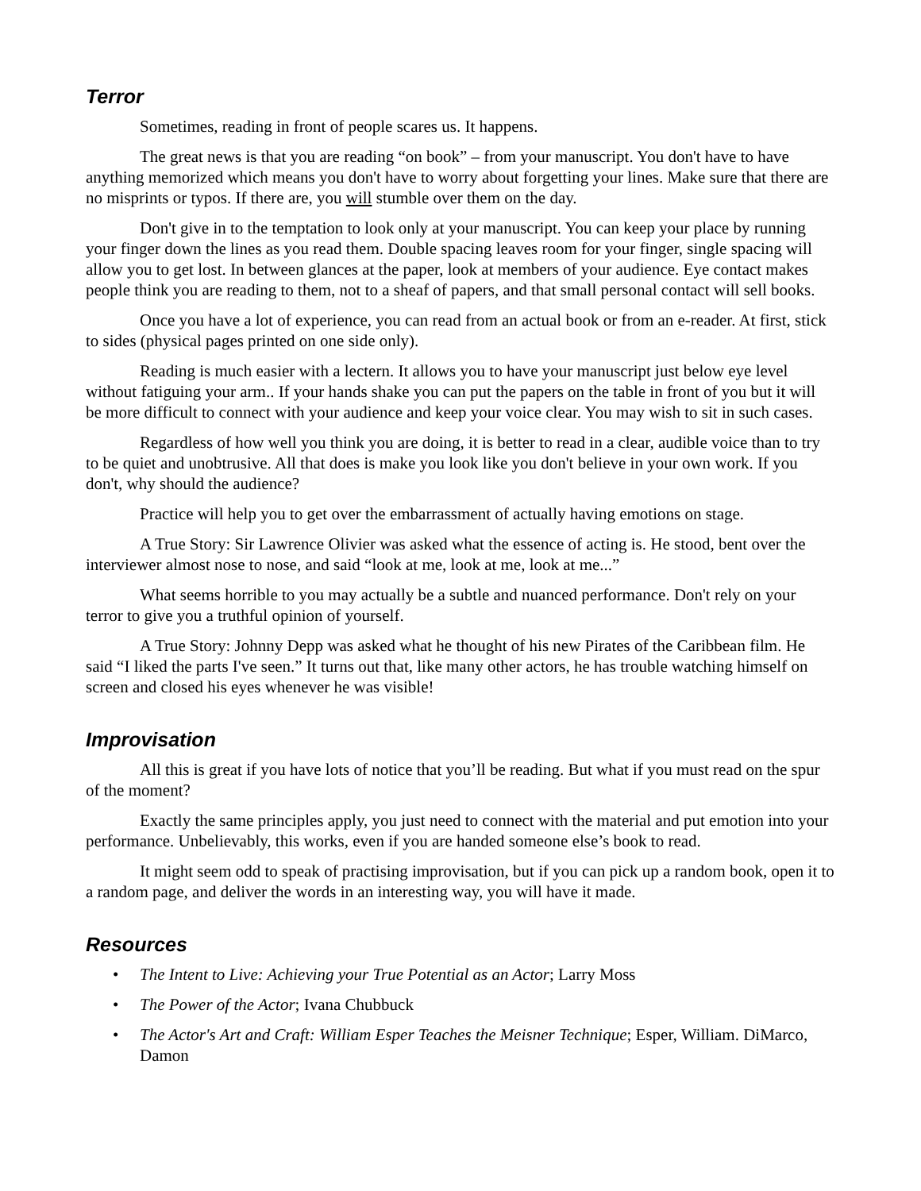Terror
Sometimes, reading in front of people scares us. It happens.
The great news is that you are reading “on book” – from your manuscript. You don't have to have anything memorized which means you don't have to worry about forgetting your lines. Make sure that there are no misprints or typos. If there are, you will stumble over them on the day.
Don't give in to the temptation to look only at your manuscript. You can keep your place by running your finger down the lines as you read them. Double spacing leaves room for your finger, single spacing will allow you to get lost. In between glances at the paper, look at members of your audience. Eye contact makes people think you are reading to them, not to a sheaf of papers, and that small personal contact will sell books.
Once you have a lot of experience, you can read from an actual book or from an e-reader. At first, stick to sides (physical pages printed on one side only).
Reading is much easier with a lectern. It allows you to have your manuscript just below eye level without fatiguing your arm.. If your hands shake you can put the papers on the table in front of you but it will be more difficult to connect with your audience and keep your voice clear. You may wish to sit in such cases.
Regardless of how well you think you are doing, it is better to read in a clear, audible voice than to try to be quiet and unobtrusive. All that does is make you look like you don't believe in your own work. If you don't, why should the audience?
Practice will help you to get over the embarrassment of actually having emotions on stage.
A True Story: Sir Lawrence Olivier was asked what the essence of acting is. He stood, bent over the interviewer almost nose to nose, and said “look at me, look at me, look at me...”
What seems horrible to you may actually be a subtle and nuanced performance. Don't rely on your terror to give you a truthful opinion of yourself.
A True Story: Johnny Depp was asked what he thought of his new Pirates of the Caribbean film. He said “I liked the parts I've seen.” It turns out that, like many other actors, he has trouble watching himself on screen and closed his eyes whenever he was visible!
Improvisation
All this is great if you have lots of notice that you’ll be reading. But what if you must read on the spur of the moment?
Exactly the same principles apply, you just need to connect with the material and put emotion into your performance. Unbelievably, this works, even if you are handed someone else’s book to read.
It might seem odd to speak of practising improvisation, but if you can pick up a random book, open it to a random page, and deliver the words in an interesting way, you will have it made.
Resources
• The Intent to Live: Achieving your True Potential as an Actor; Larry Moss
• The Power of the Actor; Ivana Chubbuck
• The Actor's Art and Craft: William Esper Teaches the Meisner Technique; Esper, William. DiMarco, Damon